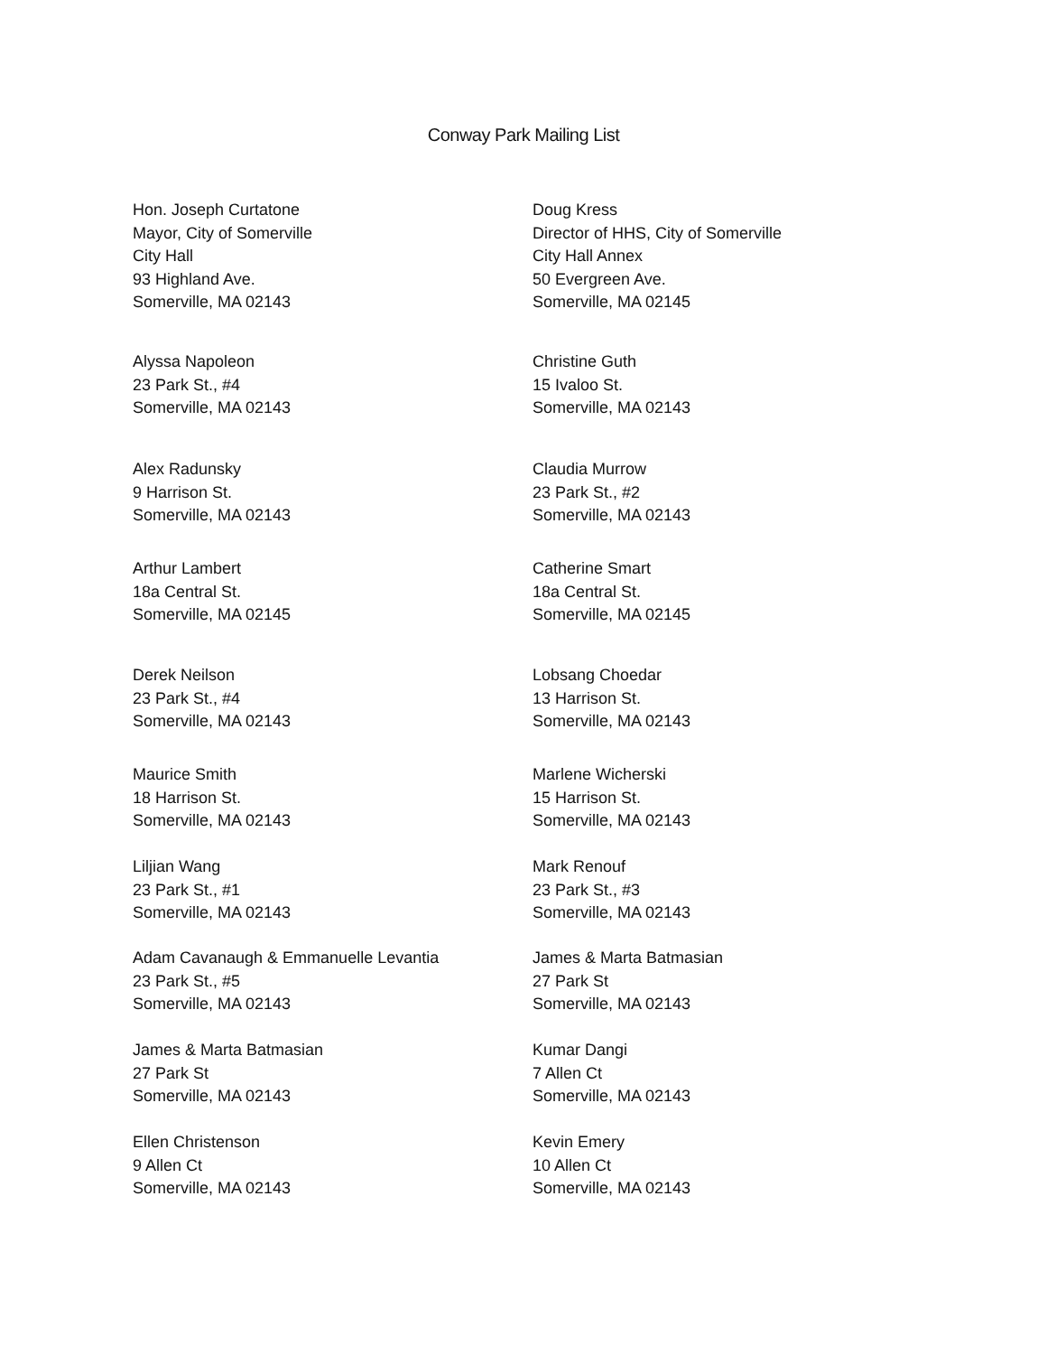Conway Park Mailing List
Hon. Joseph Curtatone
Mayor, City of Somerville
City Hall
93 Highland Ave.
Somerville, MA 02143
Doug Kress
Director of HHS, City of Somerville
City Hall Annex
50 Evergreen Ave.
Somerville, MA 02145
Alyssa Napoleon
23 Park St., #4
Somerville, MA 02143
Christine Guth
15 Ivaloo St.
Somerville, MA 02143
Alex Radunsky
9 Harrison St.
Somerville, MA 02143
Claudia Murrow
23 Park St., #2
Somerville, MA 02143
Arthur Lambert
18a Central St.
Somerville, MA 02145
Catherine Smart
18a Central St.
Somerville, MA 02145
Derek Neilson
23 Park St., #4
Somerville, MA 02143
Lobsang Choedar
13 Harrison St.
Somerville, MA 02143
Maurice Smith
18 Harrison St.
Somerville, MA 02143
Marlene Wicherski
15 Harrison St.
Somerville, MA 02143
Liljian Wang
23 Park St., #1
Somerville, MA 02143
Mark Renouf
23 Park St., #3
Somerville, MA 02143
Adam Cavanaugh & Emmanuelle Levantia
23 Park St., #5
Somerville, MA 02143
James & Marta Batmasian
27 Park St
Somerville, MA 02143
James & Marta Batmasian
27 Park St
Somerville, MA 02143
Kumar Dangi
7 Allen Ct
Somerville, MA 02143
Ellen Christenson
9 Allen Ct
Somerville, MA 02143
Kevin Emery
10 Allen Ct
Somerville, MA 02143